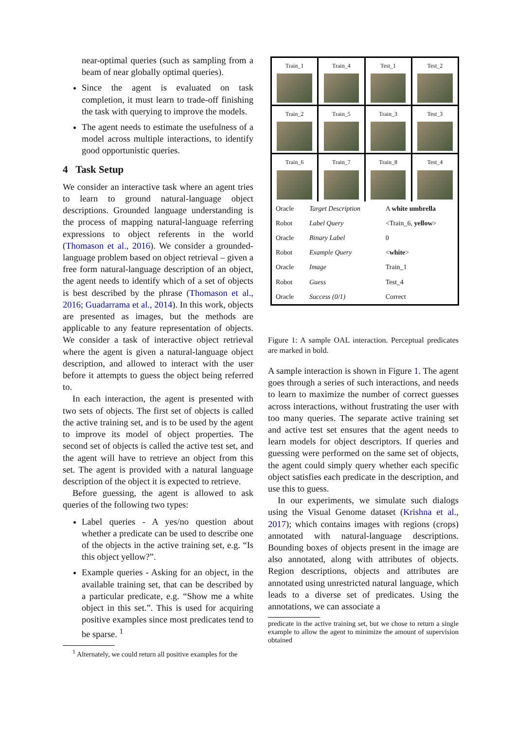near-optimal queries (such as sampling from a beam of near globally optimal queries).
Since the agent is evaluated on task completion, it must learn to trade-off finishing the task with querying to improve the models.
The agent needs to estimate the usefulness of a model across multiple interactions, to identify good opportunistic queries.
4 Task Setup
We consider an interactive task where an agent tries to learn to ground natural-language object descriptions. Grounded language understanding is the process of mapping natural-language referring expressions to object referents in the world (Thomason et al., 2016). We consider a grounded-language problem based on object retrieval – given a free form natural-language description of an object, the agent needs to identify which of a set of objects is best described by the phrase (Thomason et al., 2016; Guadarrama et al., 2014). In this work, objects are presented as images, but the methods are applicable to any feature representation of objects. We consider a task of interactive object retrieval where the agent is given a natural-language object description, and allowed to interact with the user before it attempts to guess the object being referred to.
In each interaction, the agent is presented with two sets of objects. The first set of objects is called the active training set, and is to be used by the agent to improve its model of object properties. The second set of objects is called the active test set, and the agent will have to retrieve an object from this set. The agent is provided with a natural language description of the object it is expected to retrieve.
Before guessing, the agent is allowed to ask queries of the following two types:
Label queries - A yes/no question about whether a predicate can be used to describe one of the objects in the active training set, e.g. “Is this object yellow?”.
Example queries - Asking for an object, in the available training set, that can be described by a particular predicate, e.g. “Show me a white object in this set.”. This is used for acquiring positive examples since most predicates tend to be sparse. <sup>1</sup>
<sup>1</sup> Alternately, we could return all positive examples for the
Train_1
Train_4
Test_1
Test_2
Train_2
Train_5
Train_3
Test_3
Train_6
Train_7
Train_8
Test_4
| Oracle | Target Description | A white umbrella |
| Robot | Label Query | <Train_6, yellow > |
| Oracle | Binary Label | 0 |
| Robot | Example Query | < white > |
| Oracle | Image | Train_1 |
| Robot | Guess | Test_4 |
| Oracle | Success (0/1) | Correct |
Figure 1: A sample OAL interaction. Perceptual predicates are marked in bold.
A sample interaction is shown in Figure 1. The agent goes through a series of such interactions, and needs to learn to maximize the number of correct guesses across interactions, without frustrating the user with too many queries. The separate active training set and active test set ensures that the agent needs to learn models for object descriptors. If queries and guessing were performed on the same set of objects, the agent could simply query whether each specific object satisfies each predicate in the description, and use this to guess.
In our experiments, we simulate such dialogs using the Visual Genome dataset (Krishna et al., 2017); which contains images with regions (crops) annotated with natural-language descriptions. Bounding boxes of objects present in the image are also annotated, along with attributes of objects. Region descriptions, objects and attributes are annotated using unrestricted natural language, which leads to a diverse set of predicates. Using the annotations, we can associate a
predicate in the active training set, but we chose to return a single example to allow the agent to minimize the amount of supervision obtained